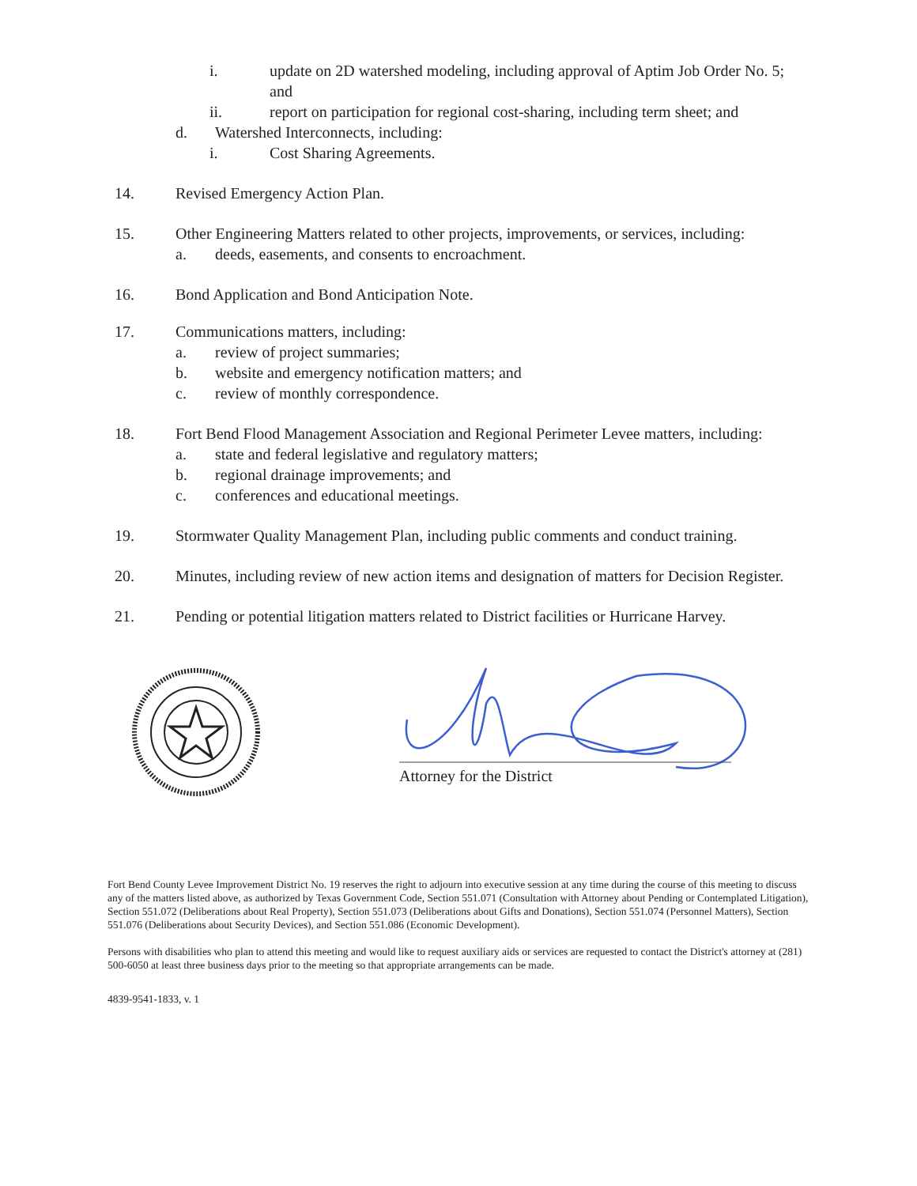i. update on 2D watershed modeling, including approval of Aptim Job Order No. 5; and
ii. report on participation for regional cost-sharing, including term sheet; and
d. Watershed Interconnects, including:
i. Cost Sharing Agreements.
14. Revised Emergency Action Plan.
15. Other Engineering Matters related to other projects, improvements, or services, including:
a. deeds, easements, and consents to encroachment.
16. Bond Application and Bond Anticipation Note.
17. Communications matters, including:
a. review of project summaries;
b. website and emergency notification matters; and
c. review of monthly correspondence.
18. Fort Bend Flood Management Association and Regional Perimeter Levee matters, including:
a. state and federal legislative and regulatory matters;
b. regional drainage improvements; and
c. conferences and educational meetings.
19. Stormwater Quality Management Plan, including public comments and conduct training.
20. Minutes, including review of new action items and designation of matters for Decision Register.
21. Pending or potential litigation matters related to District facilities or Hurricane Harvey.
Attorney for the District
Fort Bend County Levee Improvement District No. 19 reserves the right to adjourn into executive session at any time during the course of this meeting to discuss any of the matters listed above, as authorized by Texas Government Code, Section 551.071 (Consultation with Attorney about Pending or Contemplated Litigation), Section 551.072 (Deliberations about Real Property), Section 551.073 (Deliberations about Gifts and Donations), Section 551.074 (Personnel Matters), Section 551.076 (Deliberations about Security Devices), and Section 551.086 (Economic Development).
Persons with disabilities who plan to attend this meeting and would like to request auxiliary aids or services are requested to contact the District's attorney at (281) 500-6050 at least three business days prior to the meeting so that appropriate arrangements can be made.
4839-9541-1833, v. 1